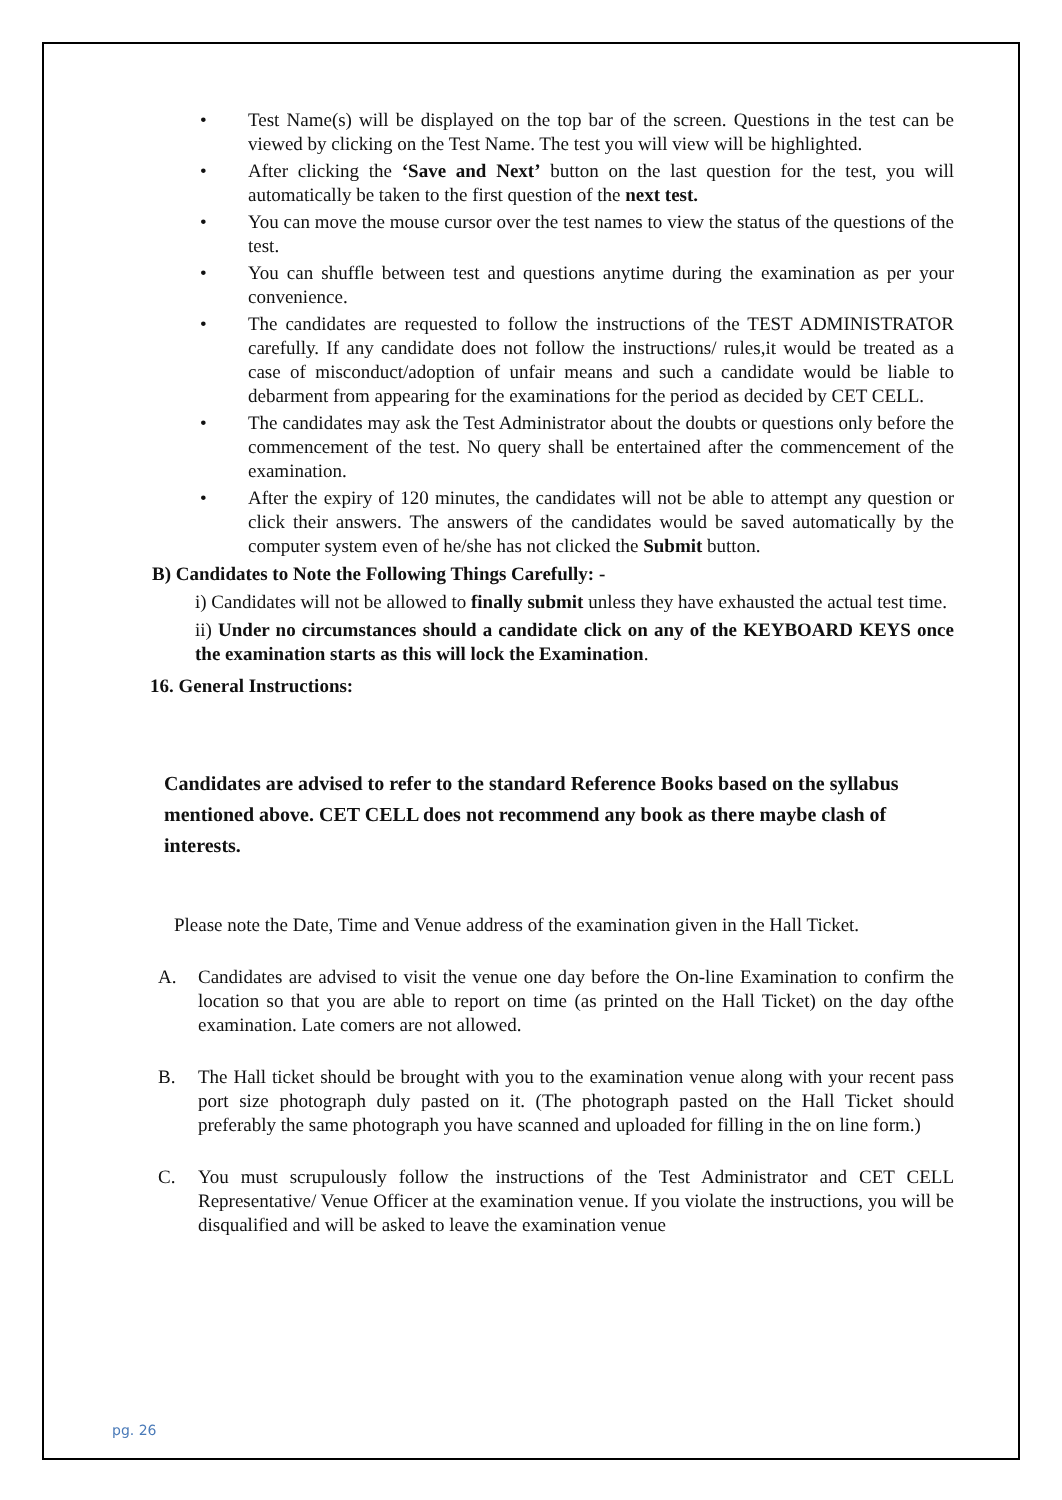• Test Name(s) will be displayed on the top bar of the screen. Questions in the test can be viewed by clicking on the Test Name. The test you will view will be highlighted.
• After clicking the ‘Save and Next’ button on the last question for the test, you will automatically be taken to the first question of the next test.
• You can move the mouse cursor over the test names to view the status of the questions of the test.
• You can shuffle between test and questions anytime during the examination as per your convenience.
• The candidates are requested to follow the instructions of the TEST ADMINISTRATOR carefully. If any candidate does not follow the instructions/ rules,it would be treated as a case of misconduct/adoption of unfair means and such a candidate would be liable to debarment from appearing for the examinations for the period as decided by CET CELL.
• The candidates may ask the Test Administrator about the doubts or questions only before the commencement of the test. No query shall be entertained after the commencement of the examination.
• After the expiry of 120 minutes, the candidates will not be able to attempt any question or click their answers. The answers of the candidates would be saved automatically by the computer system even of he/she has not clicked the Submit button.
B) Candidates to Note the Following Things Carefully: -
i) Candidates will not be allowed to finally submit unless they have exhausted the actual test time.
ii) Under no circumstances should a candidate click on any of the KEYBOARD KEYS once the examination starts as this will lock the Examination.
16. General Instructions:
Candidates are advised to refer to the standard Reference Books based on the syllabus mentioned above. CET CELL does not recommend any book as there maybe clash of interests.
Please note the Date, Time and Venue address of the examination given in the Hall Ticket.
A. Candidates are advised to visit the venue one day before the On-line Examination to confirm the location so that you are able to report on time (as printed on the Hall Ticket) on the day ofthe examination. Late comers are not allowed.
B. The Hall ticket should be brought with you to the examination venue along with your recent pass port size photograph duly pasted on it. (The photograph pasted on the Hall Ticket should preferably the same photograph you have scanned and uploaded for filling in the on line form.)
C. You must scrupulously follow the instructions of the Test Administrator and CET CELL Representative/ Venue Officer at the examination venue. If you violate the instructions, you will be disqualified and will be asked to leave the examination venue
pg. 26